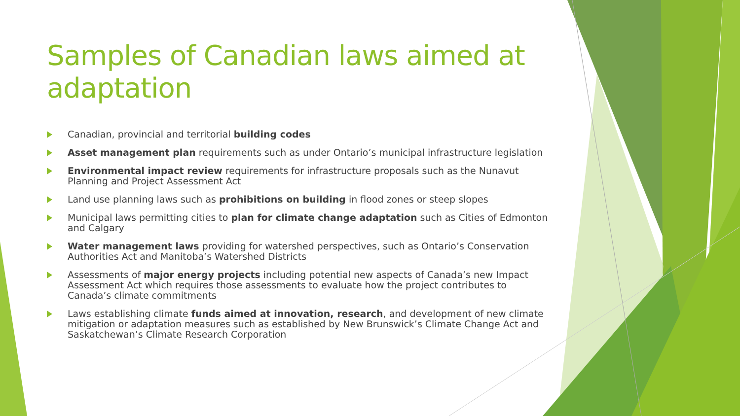Samples of Canadian laws aimed at adaptation
Canadian, provincial and territorial building codes
Asset management plan requirements such as under Ontario’s municipal infrastructure legislation
Environmental impact review requirements for infrastructure proposals such as the Nunavut Planning and Project Assessment Act
Land use planning laws such as prohibitions on building in flood zones or steep slopes
Municipal laws permitting cities to plan for climate change adaptation such as Cities of Edmonton and Calgary
Water management laws providing for watershed perspectives, such as Ontario’s Conservation Authorities Act and Manitoba’s Watershed Districts
Assessments of major energy projects including potential new aspects of Canada’s new Impact Assessment Act which requires those assessments to evaluate how the project contributes to Canada’s climate commitments
Laws establishing climate funds aimed at innovation, research, and development of new climate mitigation or adaptation measures such as established by New Brunswick’s Climate Change Act and Saskatchewan’s Climate Research Corporation